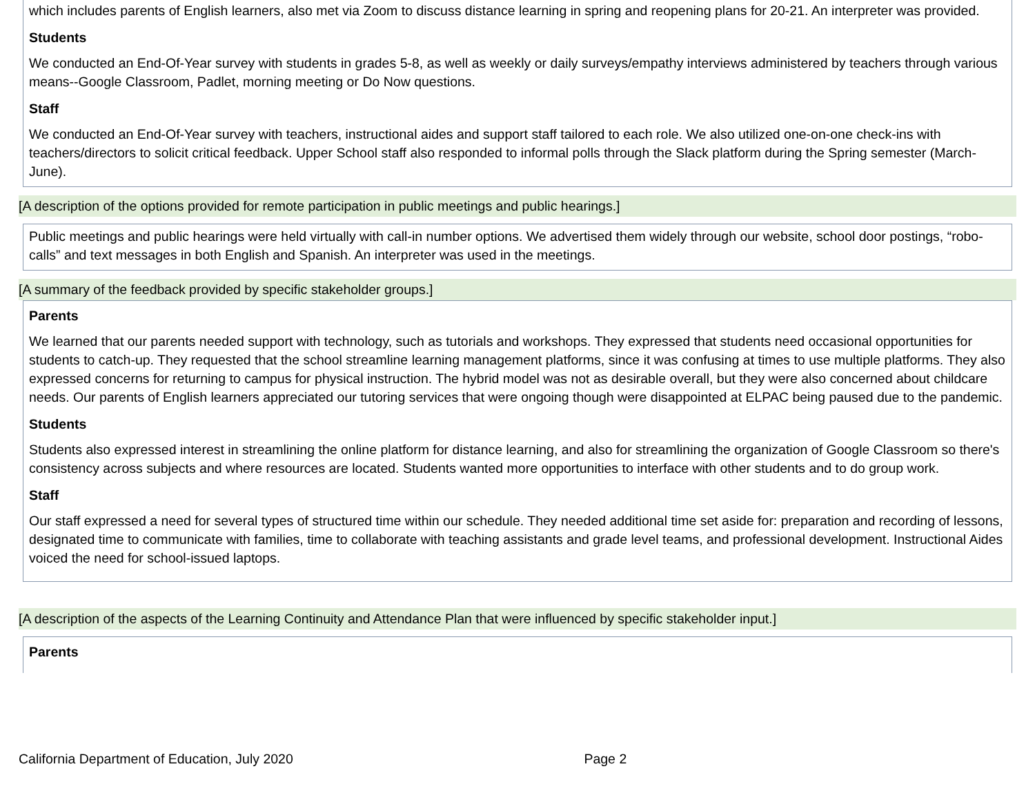which includes parents of English learners, also met via Zoom to discuss distance learning in spring and reopening plans for 20-21. An interpreter was provided.
Students
We conducted an End-Of-Year survey with students in grades 5-8, as well as weekly or daily surveys/empathy interviews administered by teachers through various means--Google Classroom, Padlet, morning meeting or Do Now questions.
Staff
We conducted an End-Of-Year survey with teachers, instructional aides and support staff tailored to each role. We also utilized one-on-one check-ins with teachers/directors to solicit critical feedback. Upper School staff also responded to informal polls through the Slack platform during the Spring semester (March-June).
[A description of the options provided for remote participation in public meetings and public hearings.]
Public meetings and public hearings were held virtually with call-in number options. We advertised them widely through our website, school door postings, “robo-calls” and text messages in both English and Spanish. An interpreter was used in the meetings.
[A summary of the feedback provided by specific stakeholder groups.]
Parents
We learned that our parents needed support with technology, such as tutorials and workshops. They expressed that students need occasional opportunities for students to catch-up. They requested that the school streamline learning management platforms, since it was confusing at times to use multiple platforms. They also expressed concerns for returning to campus for physical instruction. The hybrid model was not as desirable overall, but they were also concerned about childcare needs. Our parents of English learners appreciated our tutoring services that were ongoing though were disappointed at ELPAC being paused due to the pandemic.
Students
Students also expressed interest in streamlining the online platform for distance learning, and also for streamlining the organization of Google Classroom so there's consistency across subjects and where resources are located. Students wanted more opportunities to interface with other students and to do group work.
Staff
Our staff expressed a need for several types of structured time within our schedule. They needed additional time set aside for: preparation and recording of lessons, designated time to communicate with families, time to collaborate with teaching assistants and grade level teams, and professional development. Instructional Aides voiced the need for school-issued laptops.
[A description of the aspects of the Learning Continuity and Attendance Plan that were influenced by specific stakeholder input.]
Parents
California Department of Education, July 2020 Page 2